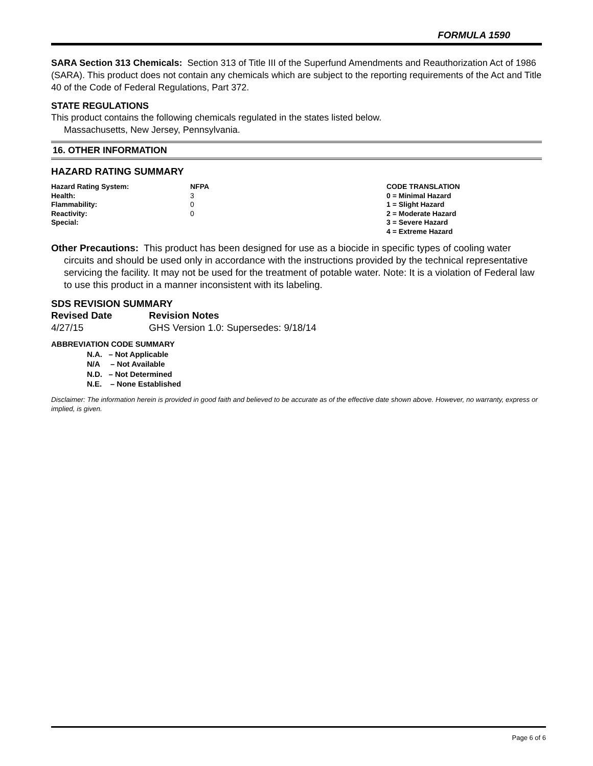FORMULA 1590
SARA Section 313 Chemicals: Section 313 of Title III of the Superfund Amendments and Reauthorization Act of 1986 (SARA). This product does not contain any chemicals which are subject to the reporting requirements of the Act and Title 40 of the Code of Federal Regulations, Part 372.
STATE REGULATIONS
This product contains the following chemicals regulated in the states listed below.
Massachusetts, New Jersey, Pennsylvania.
16. OTHER INFORMATION
HAZARD RATING SUMMARY
| Hazard Rating System: | NFPA | CODE TRANSLATION |
| Health: | 3 | 0 = Minimal Hazard |
| Flammability: | 0 | 1 = Slight Hazard |
| Reactivity: | 0 | 2 = Moderate Hazard |
| Special: | | 3 = Severe Hazard |
| | | 4 = Extreme Hazard |
Other Precautions: This product has been designed for use as a biocide in specific types of cooling water circuits and should be used only in accordance with the instructions provided by the technical representative servicing the facility. It may not be used for the treatment of potable water. Note: It is a violation of Federal law to use this product in a manner inconsistent with its labeling.
SDS REVISION SUMMARY
| Revised Date | Revision Notes |
| --- | --- |
| 4/27/15 | GHS Version 1.0: Supersedes: 9/18/14 |
ABBREVIATION CODE SUMMARY
N.A. – Not Applicable
N/A – Not Available
N.D. – Not Determined
N.E. – None Established
Disclaimer: The information herein is provided in good faith and believed to be accurate as of the effective date shown above. However, no warranty, express or implied, is given.
Page 6 of 6